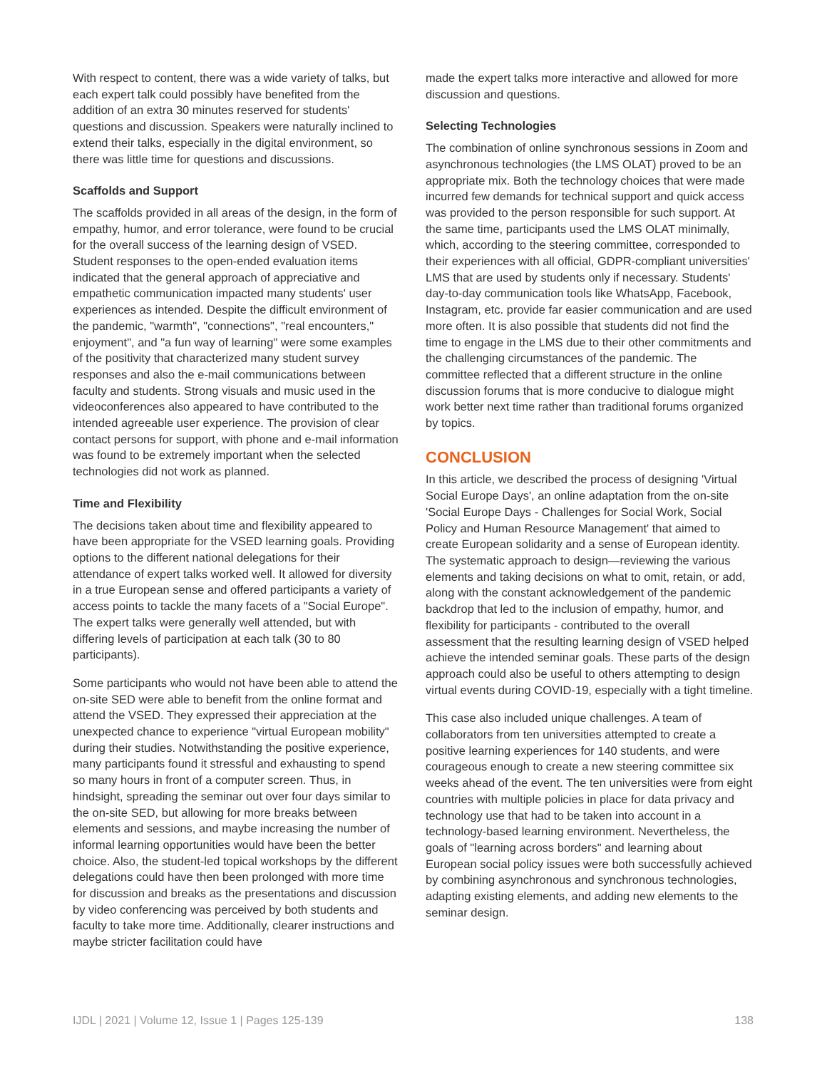With respect to content, there was a wide variety of talks, but each expert talk could possibly have benefited from the addition of an extra 30 minutes reserved for students' questions and discussion. Speakers were naturally inclined to extend their talks, especially in the digital environment, so there was little time for questions and discussions.
Scaffolds and Support
The scaffolds provided in all areas of the design, in the form of empathy, humor, and error tolerance, were found to be crucial for the overall success of the learning design of VSED. Student responses to the open-ended evaluation items indicated that the general approach of appreciative and empathetic communication impacted many students' user experiences as intended. Despite the difficult environment of the pandemic, "warmth", "connections", "real encounters," enjoyment", and "a fun way of learning" were some examples of the positivity that characterized many student survey responses and also the e-mail communications between faculty and students. Strong visuals and music used in the videoconferences also appeared to have contributed to the intended agreeable user experience. The provision of clear contact persons for support, with phone and e-mail information was found to be extremely important when the selected technologies did not work as planned.
Time and Flexibility
The decisions taken about time and flexibility appeared to have been appropriate for the VSED learning goals. Providing options to the different national delegations for their attendance of expert talks worked well. It allowed for diversity in a true European sense and offered participants a variety of access points to tackle the many facets of a "Social Europe". The expert talks were generally well attended, but with differing levels of participation at each talk (30 to 80 participants).
Some participants who would not have been able to attend the on-site SED were able to benefit from the online format and attend the VSED. They expressed their appreciation at the unexpected chance to experience "virtual European mobility" during their studies. Notwithstanding the positive experience, many participants found it stressful and exhausting to spend so many hours in front of a computer screen. Thus, in hindsight, spreading the seminar out over four days similar to the on-site SED, but allowing for more breaks between elements and sessions, and maybe increasing the number of informal learning opportunities would have been the better choice. Also, the student-led topical workshops by the different delegations could have then been prolonged with more time for discussion and breaks as the presentations and discussion by video conferencing was perceived by both students and faculty to take more time. Additionally, clearer instructions and maybe stricter facilitation could have
made the expert talks more interactive and allowed for more discussion and questions.
Selecting Technologies
The combination of online synchronous sessions in Zoom and asynchronous technologies (the LMS OLAT) proved to be an appropriate mix. Both the technology choices that were made incurred few demands for technical support and quick access was provided to the person responsible for such support. At the same time, participants used the LMS OLAT minimally, which, according to the steering committee, corresponded to their experiences with all official, GDPR-compliant universities' LMS that are used by students only if necessary. Students' day-to-day communication tools like WhatsApp, Facebook, Instagram, etc. provide far easier communication and are used more often. It is also possible that students did not find the time to engage in the LMS due to their other commitments and the challenging circumstances of the pandemic. The committee reflected that a different structure in the online discussion forums that is more conducive to dialogue might work better next time rather than traditional forums organized by topics.
CONCLUSION
In this article, we described the process of designing 'Virtual Social Europe Days', an online adaptation from the on-site 'Social Europe Days - Challenges for Social Work, Social Policy and Human Resource Management' that aimed to create European solidarity and a sense of European identity. The systematic approach to design—reviewing the various elements and taking decisions on what to omit, retain, or add, along with the constant acknowledgement of the pandemic backdrop that led to the inclusion of empathy, humor, and flexibility for participants - contributed to the overall assessment that the resulting learning design of VSED helped achieve the intended seminar goals. These parts of the design approach could also be useful to others attempting to design virtual events during COVID-19, especially with a tight timeline.
This case also included unique challenges. A team of collaborators from ten universities attempted to create a positive learning experiences for 140 students, and were courageous enough to create a new steering committee six weeks ahead of the event. The ten universities were from eight countries with multiple policies in place for data privacy and technology use that had to be taken into account in a technology-based learning environment. Nevertheless, the goals of "learning across borders" and learning about European social policy issues were both successfully achieved by combining asynchronous and synchronous technologies, adapting existing elements, and adding new elements to the seminar design.
IJDL | 2021 | Volume 12, Issue 1 | Pages 125-139 138